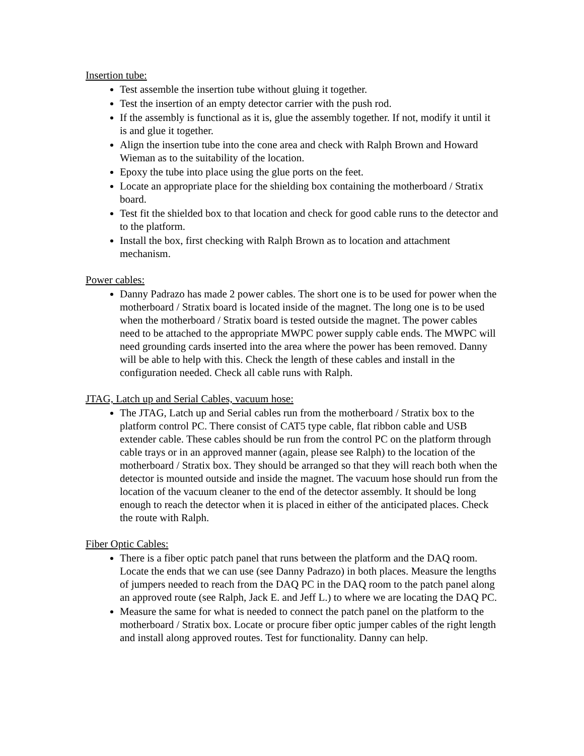Insertion tube:
Test assemble the insertion tube without gluing it together.
Test the insertion of an empty detector carrier with the push rod.
If the assembly is functional as it is, glue the assembly together. If not, modify it until it is and glue it together.
Align the insertion tube into the cone area and check with Ralph Brown and Howard Wieman as to the suitability of the location.
Epoxy the tube into place using the glue ports on the feet.
Locate an appropriate place for the shielding box containing the motherboard / Stratix board.
Test fit the shielded box to that location and check for good cable runs to the detector and to the platform.
Install the box, first checking with Ralph Brown as to location and attachment mechanism.
Power cables:
Danny Padrazo has made 2 power cables. The short one is to be used for power when the motherboard / Stratix board is located inside of the magnet. The long one is to be used when the motherboard / Stratix board is tested outside the magnet. The power cables need to be attached to the appropriate MWPC power supply cable ends. The MWPC will need grounding cards inserted into the area where the power has been removed. Danny will be able to help with this. Check the length of these cables and install in the configuration needed. Check all cable runs with Ralph.
JTAG, Latch up and Serial Cables, vacuum hose:
The JTAG, Latch up and Serial cables run from the motherboard / Stratix box to the platform control PC. There consist of CAT5 type cable, flat ribbon cable and USB extender cable. These cables should be run from the control PC on the platform through cable trays or in an approved manner (again, please see Ralph) to the location of the motherboard / Stratix box. They should be arranged so that they will reach both when the detector is mounted outside and inside the magnet. The vacuum hose should run from the location of the vacuum cleaner to the end of the detector assembly. It should be long enough to reach the detector when it is placed in either of the anticipated places. Check the route with Ralph.
Fiber Optic Cables:
There is a fiber optic patch panel that runs between the platform and the DAQ room. Locate the ends that we can use (see Danny Padrazo) in both places. Measure the lengths of jumpers needed to reach from the DAQ PC in the DAQ room to the patch panel along an approved route (see Ralph, Jack E. and Jeff L.) to where we are locating the DAQ PC.
Measure the same for what is needed to connect the patch panel on the platform to the motherboard / Stratix box. Locate or procure fiber optic jumper cables of the right length and install along approved routes. Test for functionality. Danny can help.